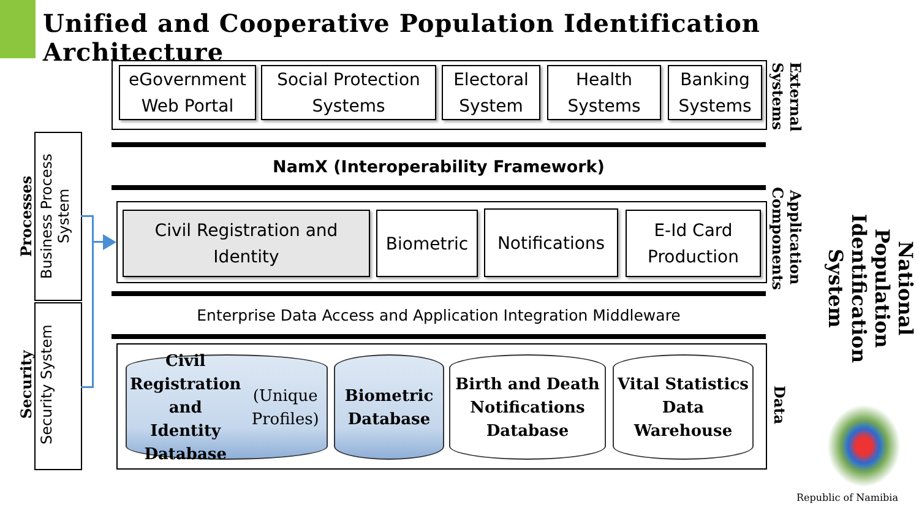Unified and Cooperative Population Identification Architecture
eGovernment Web Portal
Social Protection Systems
Electoral System
Health Systems
Banking Systems
NamX (Interoperability Framework)
Civil Registration and Identity
Biometric
Notifications
E-Id Card Production
Enterprise Data Access and Application Integration Middleware
Civil Registration and
Identity Database
(Unique Profiles)
Biometric
Database
Birth and Death
Notifications
Database
Vital Statistics
Data
Warehouse
External Systems
Application Components
Data
National Population Identification System
Business Process System
Processes
Security System
Security
Republic of Namibia